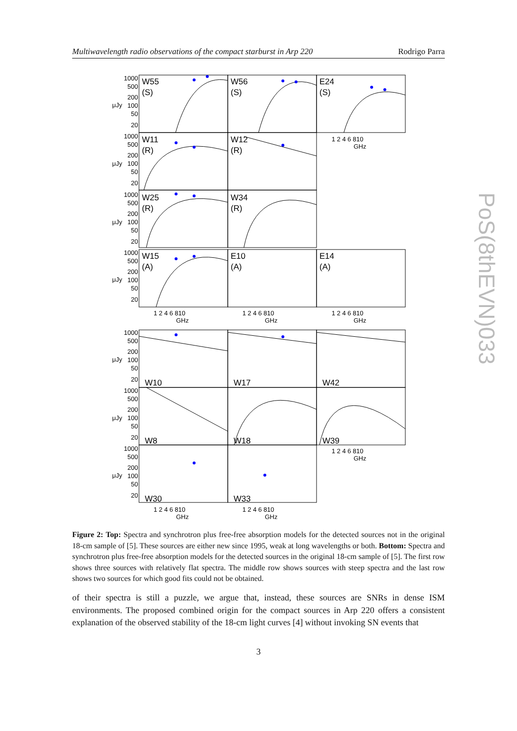Multiwavelength radio observations of the compact starburst in Arp 220 Rodrigo Parra
W55
(S)
W56
(S)
E24
(S)
W11
(R)
W12
(R)
W25
(R)
W34
(R)
W15
(A)
E10
(A)
E14
(A)
W10
W17
W42
W8
W18
W39
W30
W33
1000
500
200
100
50
20
1000
500
200
100
50
20
1000
500
200
100
50
20
1000
500
200
100
50
20
1000
500
200
100
50
20
1000
500
200
100
50
20
1000
500
200
100
50
20
1 2 4 6 810
GHz
1 2 4 6 810
GHz
1 2 4 6 810
GHz
1 2 4 6 810
GHz
1 2 4 6 810
GHz
1 2 4 6 810
GHz
1 2 4 6 810
GHz
μJy
μJy
μJy
μJy
μJy
μJy
μJy
Figure 2: Top: Spectra and synchrotron plus free-free absorption models for the detected sources not in the original 18-cm sample of [5]. These sources are either new since 1995, weak at long wavelengths or both. Bottom: Spectra and synchrotron plus free-free absorption models for the detected sources in the original 18-cm sample of [5]. The first row shows three sources with relatively flat spectra. The middle row shows sources with steep spectra and the last row shows two sources for which good fits could not be obtained.
of their spectra is still a puzzle, we argue that, instead, these sources are SNRs in dense ISM environments. The proposed combined origin for the compact sources in Arp 220 offers a consistent explanation of the observed stability of the 18-cm light curves [4] without invoking SN events that
3
PoS(8thEVN)033